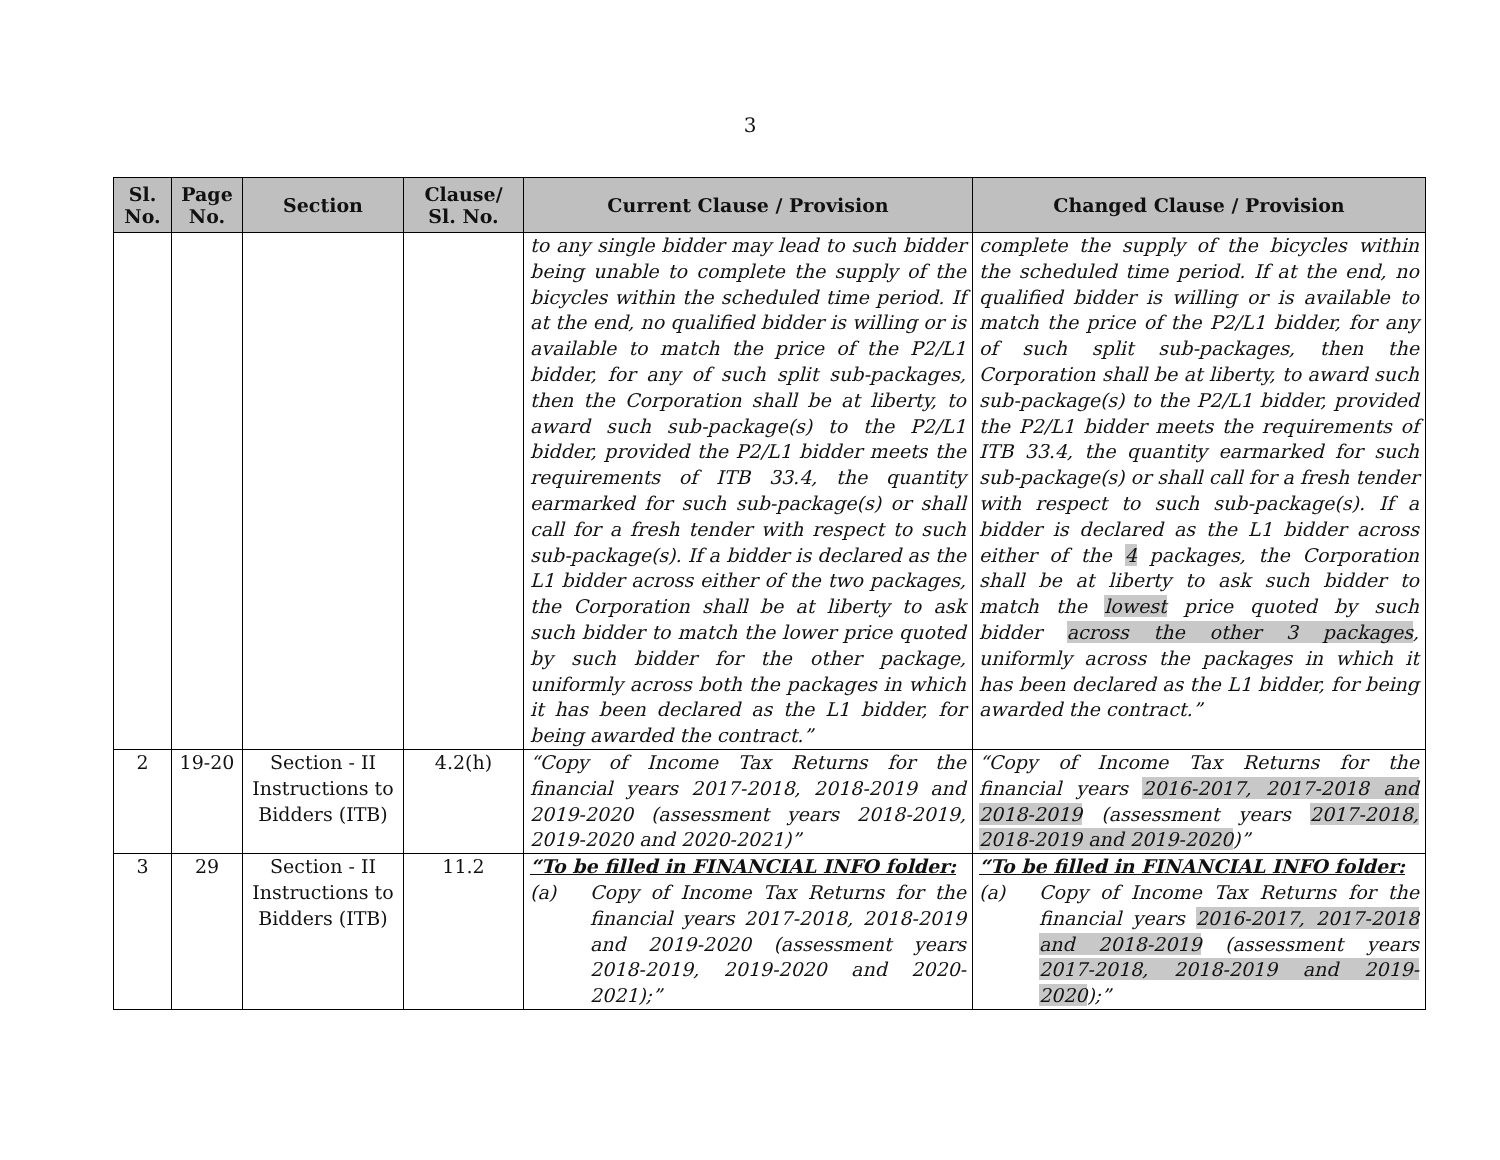3
| Sl. No. | Page No. | Section | Clause/ Sl. No. | Current Clause / Provision | Changed Clause / Provision |
| --- | --- | --- | --- | --- | --- |
| | | | | to any single bidder may lead to such bidder being unable to complete the supply of the bicycles within the scheduled time period. If at the end, no qualified bidder is willing or is available to match the price of the P2/L1 bidder, for any of such split sub-packages, then the Corporation shall be at liberty, to award such sub-package(s) to the P2/L1 bidder, provided the P2/L1 bidder meets the requirements of ITB 33.4, the quantity earmarked for such sub-package(s) or shall call for a fresh tender with respect to such sub-package(s). If a bidder is declared as the L1 bidder across either of the two packages, the Corporation shall be at liberty to ask such bidder to match the lower price quoted by such bidder for the other package, uniformly across both the packages in which it has been declared as the L1 bidder, for being awarded the contract.” | complete the supply of the bicycles within the scheduled time period. If at the end, no qualified bidder is willing or is available to match the price of the P2/L1 bidder, for any of such split sub-packages, then the Corporation shall be at liberty, to award such sub-package(s) to the P2/L1 bidder, provided the P2/L1 bidder meets the requirements of ITB 33.4, the quantity earmarked for such sub-package(s) or shall call for a fresh tender with respect to such sub-package(s). If a bidder is declared as the L1 bidder across either of the 4 packages, the Corporation shall be at liberty to ask such bidder to match the lowest price quoted by such bidder across the other 3 packages , uniformly across the packages in which it has been declared as the L1 bidder, for being awarded the contract.” |
| 2 | 19-20 | Section - II Instructions to Bidders (ITB) | 4.2(h) | “Copy of Income Tax Returns for the financial years 2017-2018, 2018-2019 and 2019-2020 (assessment years 2018-2019, 2019-2020 and 2020-2021)” | “Copy of Income Tax Returns for the financial years 2016-2017, 2017-2018 and 2018-2019 (assessment years 2017-2018, 2018-2019 and 2019-2020 )” |
| 3 | 29 | Section - II Instructions to Bidders (ITB) | 11.2 | “To be filled in FINANCIAL INFO folder: (a) Copy of Income Tax Returns for the financial years 2017-2018, 2018-2019 and 2019-2020 (assessment years 2018-2019, 2019-2020 and 2020-2021);” | “To be filled in FINANCIAL INFO folder: (a) Copy of Income Tax Returns for the financial years 2016-2017, 2017-2018 and 2018-2019 (assessment years 2017-2018, 2018-2019 and 2019-2020 );” |